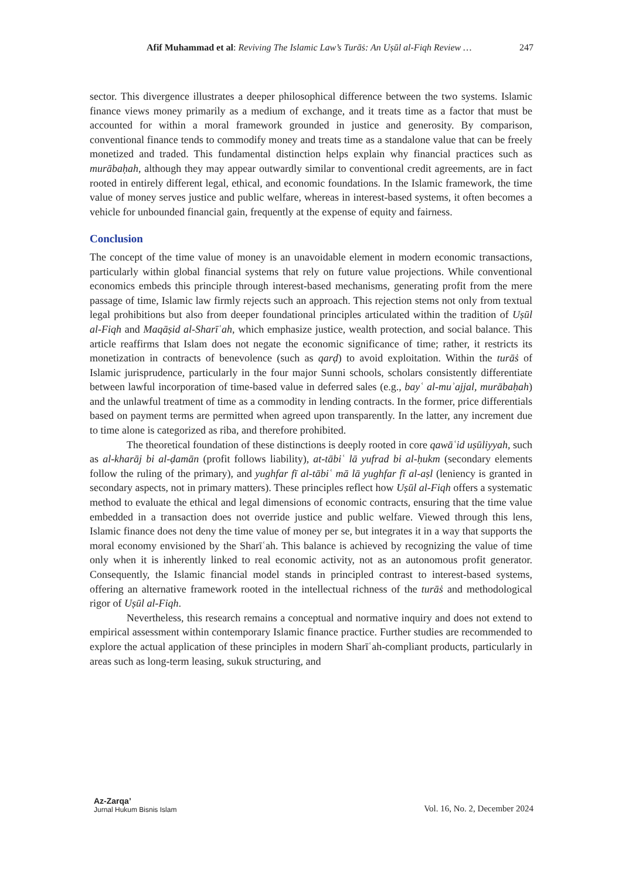Afif Muhammad et al: Reviving The Islamic Law’s Turāṡ: An Uṣūl al-Fiqh Review … 247
sector. This divergence illustrates a deeper philosophical difference between the two systems. Islamic finance views money primarily as a medium of exchange, and it treats time as a factor that must be accounted for within a moral framework grounded in justice and generosity. By comparison, conventional finance tends to commodify money and treats time as a standalone value that can be freely monetized and traded. This fundamental distinction helps explain why financial practices such as murābaḥah, although they may appear outwardly similar to conventional credit agreements, are in fact rooted in entirely different legal, ethical, and economic foundations. In the Islamic framework, the time value of money serves justice and public welfare, whereas in interest-based systems, it often becomes a vehicle for unbounded financial gain, frequently at the expense of equity and fairness.
Conclusion
The concept of the time value of money is an unavoidable element in modern economic transactions, particularly within global financial systems that rely on future value projections. While conventional economics embeds this principle through interest-based mechanisms, generating profit from the mere passage of time, Islamic law firmly rejects such an approach. This rejection stems not only from textual legal prohibitions but also from deeper foundational principles articulated within the tradition of Uṣūl al-Fiqh and Maqāṣid al-Sharīʿah, which emphasize justice, wealth protection, and social balance. This article reaffirms that Islam does not negate the economic significance of time; rather, it restricts its monetization in contracts of benevolence (such as qarḍ) to avoid exploitation. Within the turāṡ of Islamic jurisprudence, particularly in the four major Sunni schools, scholars consistently differentiate between lawful incorporation of time-based value in deferred sales (e.g., bayʿ al-muʾajjal, murābaḥah) and the unlawful treatment of time as a commodity in lending contracts. In the former, price differentials based on payment terms are permitted when agreed upon transparently. In the latter, any increment due to time alone is categorized as riba, and therefore prohibited.
The theoretical foundation of these distinctions is deeply rooted in core qawāʿid uṣūliyyah, such as al-kharāj bi al-ḍamān (profit follows liability), at-tābiʿ lā yufrad bi al-ḥukm (secondary elements follow the ruling of the primary), and yughfar fī al-tābiʿ mā lā yughfar fī al-aṣl (leniency is granted in secondary aspects, not in primary matters). These principles reflect how Uṣūl al-Fiqh offers a systematic method to evaluate the ethical and legal dimensions of economic contracts, ensuring that the time value embedded in a transaction does not override justice and public welfare. Viewed through this lens, Islamic finance does not deny the time value of money per se, but integrates it in a way that supports the moral economy envisioned by the Sharīʿah. This balance is achieved by recognizing the value of time only when it is inherently linked to real economic activity, not as an autonomous profit generator. Consequently, the Islamic financial model stands in principled contrast to interest-based systems, offering an alternative framework rooted in the intellectual richness of the turāṡ and methodological rigor of Uṣūl al-Fiqh.
Nevertheless, this research remains a conceptual and normative inquiry and does not extend to empirical assessment within contemporary Islamic finance practice. Further studies are recommended to explore the actual application of these principles in modern Sharīʿah-compliant products, particularly in areas such as long-term leasing, sukuk structuring, and
Az-Zarqa’
Jurnal Hukum Bisnis Islam
Vol. 16, No. 2, December 2024